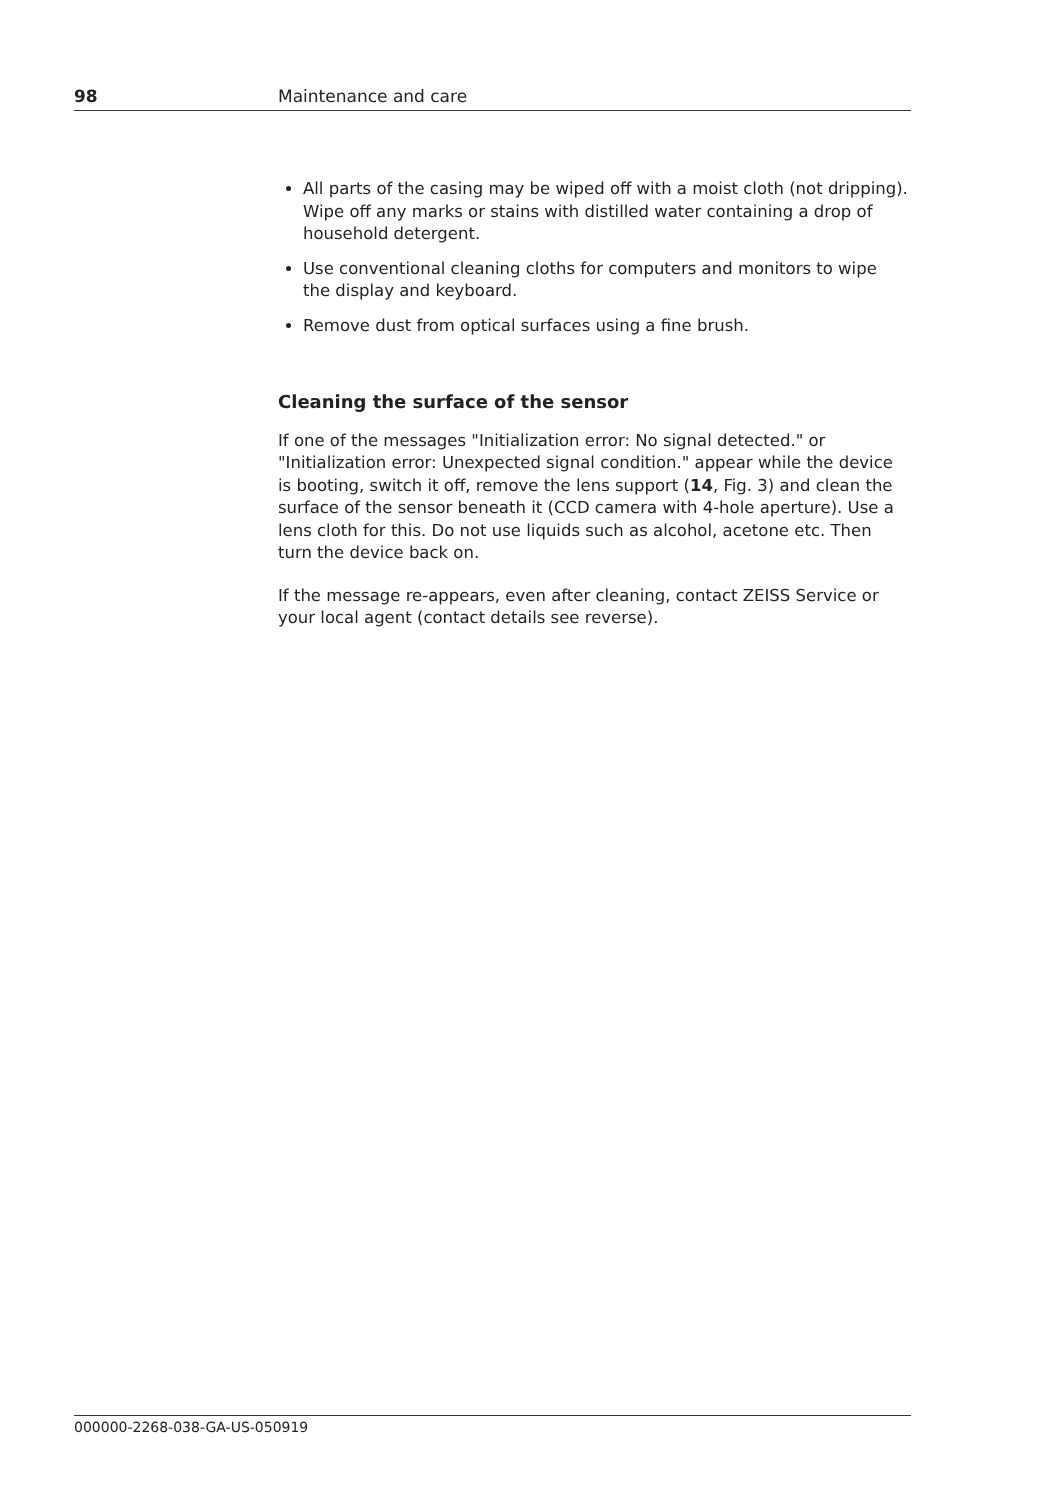98 Maintenance and care
All parts of the casing may be wiped off with a moist cloth (not dripping). Wipe off any marks or stains with distilled water containing a drop of household detergent.
Use conventional cleaning cloths for computers and monitors to wipe the display and keyboard.
Remove dust from optical surfaces using a fine brush.
Cleaning the surface of the sensor
If one of the messages "Initialization error: No signal detected." or "Initialization error: Unexpected signal condition." appear while the device is booting, switch it off, remove the lens support (14, Fig. 3) and clean the surface of the sensor beneath it (CCD camera with 4-hole aperture). Use a lens cloth for this. Do not use liquids such as alcohol, acetone etc. Then turn the device back on.
If the message re-appears, even after cleaning, contact ZEISS Service or your local agent (contact details see reverse).
000000-2268-038-GA-US-050919